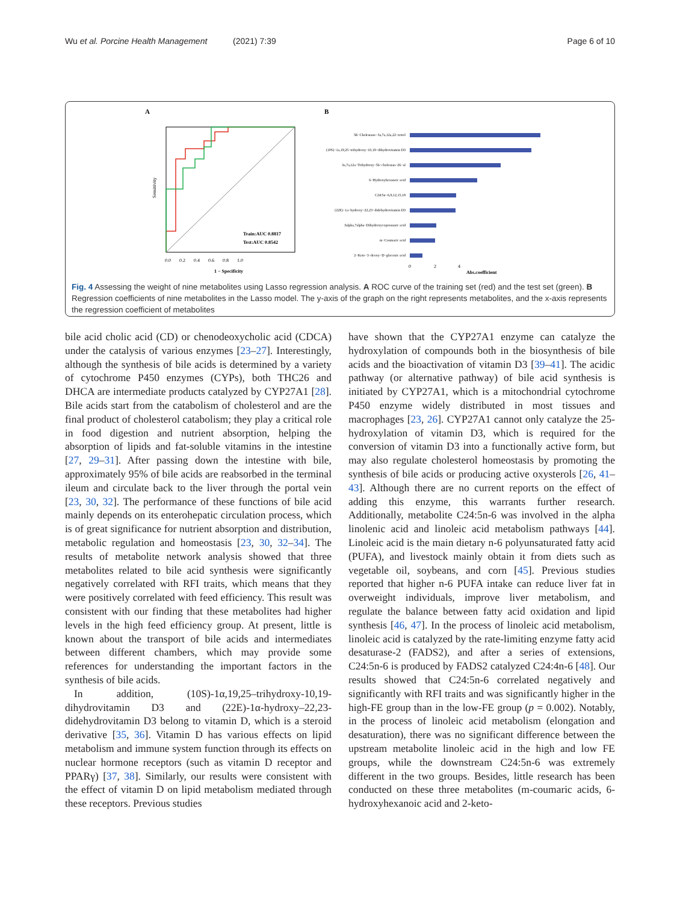Wu et al. Porcine Health Management (2021) 7:39 Page 6 of 10
A
B
Sensitivity
Train:AUC 0.8817
Test:AUC 0.8542
0.0 0.2 0.4 0.6 0.8 1.0
1 − Specificity
5ß−Cholestane−3a,7a,12a,22−tetrol
(10S)−1a,19,25−trihydroxy−10,19−dihydrovitamin D3
3a,7a,12a−Trihydroxy−5b−cholestan−26−al
6−Hydroxyhexanoic acid
C24:5n−6,9,12,15,18
(22E)−1a−hydroxy−22,23−didehydrovitamin D3
3alpha,7alpha−Dihydroxycoprostanic acid
m−Coumaric acid
2−Keto−3−deoxy−D−gluconic acid
0 2 4
Abs.coefficient
Fig. 4 Assessing the weight of nine metabolites using Lasso regression analysis. A ROC curve of the training set (red) and the test set (green). B Regression coefficients of nine metabolites in the Lasso model. The y-axis of the graph on the right represents metabolites, and the x-axis represents the regression coefficient of metabolites
bile acid cholic acid (CD) or chenodeoxycholic acid (CDCA) under the catalysis of various enzymes [23–27]. Interestingly, although the synthesis of bile acids is determined by a variety of cytochrome P450 enzymes (CYPs), both THC26 and DHCA are intermediate products catalyzed by CYP27A1 [28]. Bile acids start from the catabolism of cholesterol and are the final product of cholesterol catabolism; they play a critical role in food digestion and nutrient absorption, helping the absorption of lipids and fat-soluble vitamins in the intestine [27, 29–31]. After passing down the intestine with bile, approximately 95% of bile acids are reabsorbed in the terminal ileum and circulate back to the liver through the portal vein [23, 30, 32]. The performance of these functions of bile acid mainly depends on its enterohepatic circulation process, which is of great significance for nutrient absorption and distribution, metabolic regulation and homeostasis [23, 30, 32–34]. The results of metabolite network analysis showed that three metabolites related to bile acid synthesis were significantly negatively correlated with RFI traits, which means that they were positively correlated with feed efficiency. This result was consistent with our finding that these metabolites had higher levels in the high feed efficiency group. At present, little is known about the transport of bile acids and intermediates between different chambers, which may provide some references for understanding the important factors in the synthesis of bile acids.
In addition, (10S)-1α,19,25–trihydroxy-10,19-dihydrovitamin D3 and (22E)-1α-hydroxy–22,23-didehydrovitamin D3 belong to vitamin D, which is a steroid derivative [35, 36]. Vitamin D has various effects on lipid metabolism and immune system function through its effects on nuclear hormone receptors (such as vitamin D receptor and PPARγ) [37, 38]. Similarly, our results were consistent with the effect of vitamin D on lipid metabolism mediated through these receptors. Previous studies
have shown that the CYP27A1 enzyme can catalyze the hydroxylation of compounds both in the biosynthesis of bile acids and the bioactivation of vitamin D3 [39–41]. The acidic pathway (or alternative pathway) of bile acid synthesis is initiated by CYP27A1, which is a mitochondrial cytochrome P450 enzyme widely distributed in most tissues and macrophages [23, 26]. CYP27A1 cannot only catalyze the 25-hydroxylation of vitamin D3, which is required for the conversion of vitamin D3 into a functionally active form, but may also regulate cholesterol homeostasis by promoting the synthesis of bile acids or producing active oxysterols [26, 41–43]. Although there are no current reports on the effect of adding this enzyme, this warrants further research. Additionally, metabolite C24:5n-6 was involved in the alpha linolenic acid and linoleic acid metabolism pathways [44]. Linoleic acid is the main dietary n-6 polyunsaturated fatty acid (PUFA), and livestock mainly obtain it from diets such as vegetable oil, soybeans, and corn [45]. Previous studies reported that higher n-6 PUFA intake can reduce liver fat in overweight individuals, improve liver metabolism, and regulate the balance between fatty acid oxidation and lipid synthesis [46, 47]. In the process of linoleic acid metabolism, linoleic acid is catalyzed by the rate-limiting enzyme fatty acid desaturase-2 (FADS2), and after a series of extensions, C24:5n-6 is produced by FADS2 catalyzed C24:4n-6 [48]. Our results showed that C24:5n-6 correlated negatively and significantly with RFI traits and was significantly higher in the high-FE group than in the low-FE group (p = 0.002). Notably, in the process of linoleic acid metabolism (elongation and desaturation), there was no significant difference between the upstream metabolite linoleic acid in the high and low FE groups, while the downstream C24:5n-6 was extremely different in the two groups. Besides, little research has been conducted on these three metabolites (m-coumaric acids, 6-hydroxyhexanoic acid and 2-keto-